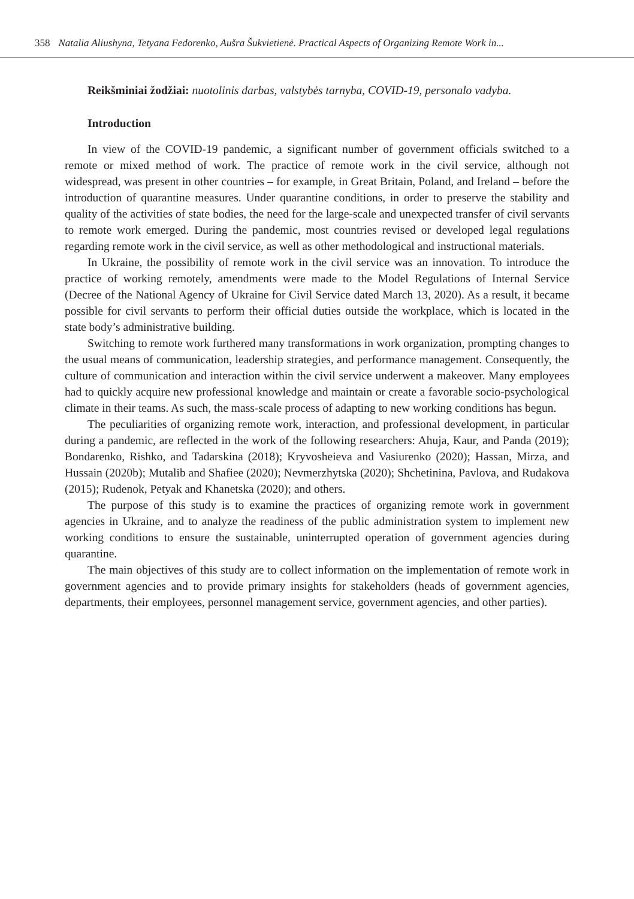358 Natalia Aliushyna, Tetyana Fedorenko, Aušra Šukvietienė. Practical Aspects of Organizing Remote Work in...
Reikšminiai žodžiai: nuotolinis darbas, valstybės tarnyba, COVID-19, personalo vadyba.
Introduction
In view of the COVID-19 pandemic, a significant number of government officials switched to a remote or mixed method of work. The practice of remote work in the civil service, although not widespread, was present in other countries – for example, in Great Britain, Poland, and Ireland – before the introduction of quarantine measures. Under quarantine conditions, in order to preserve the stability and quality of the activities of state bodies, the need for the large-scale and unexpected transfer of civil servants to remote work emerged. During the pandemic, most countries revised or developed legal regulations regarding remote work in the civil service, as well as other methodological and instructional materials.
In Ukraine, the possibility of remote work in the civil service was an innovation. To introduce the practice of working remotely, amendments were made to the Model Regulations of Internal Service (Decree of the National Agency of Ukraine for Civil Service dated March 13, 2020). As a result, it became possible for civil servants to perform their official duties outside the workplace, which is located in the state body’s administrative building.
Switching to remote work furthered many transformations in work organization, prompting changes to the usual means of communication, leadership strategies, and performance management. Consequently, the culture of communication and interaction within the civil service underwent a makeover. Many employees had to quickly acquire new professional knowledge and maintain or create a favorable socio-psychological climate in their teams. As such, the mass-scale process of adapting to new working conditions has begun.
The peculiarities of organizing remote work, interaction, and professional development, in particular during a pandemic, are reflected in the work of the following researchers: Ahuja, Kaur, and Panda (2019); Bondarenko, Rishko, and Tadarskina (2018); Kryvosheieva and Vasiurenko (2020); Hassan, Mirza, and Hussain (2020b); Mutalib and Shafiee (2020); Nevmerzhytska (2020); Shchetinina, Pavlova, and Rudakova (2015); Rudenok, Petyak and Khanetska (2020); and others.
The purpose of this study is to examine the practices of organizing remote work in government agencies in Ukraine, and to analyze the readiness of the public administration system to implement new working conditions to ensure the sustainable, uninterrupted operation of government agencies during quarantine.
The main objectives of this study are to collect information on the implementation of remote work in government agencies and to provide primary insights for stakeholders (heads of government agencies, departments, their employees, personnel management service, government agencies, and other parties).